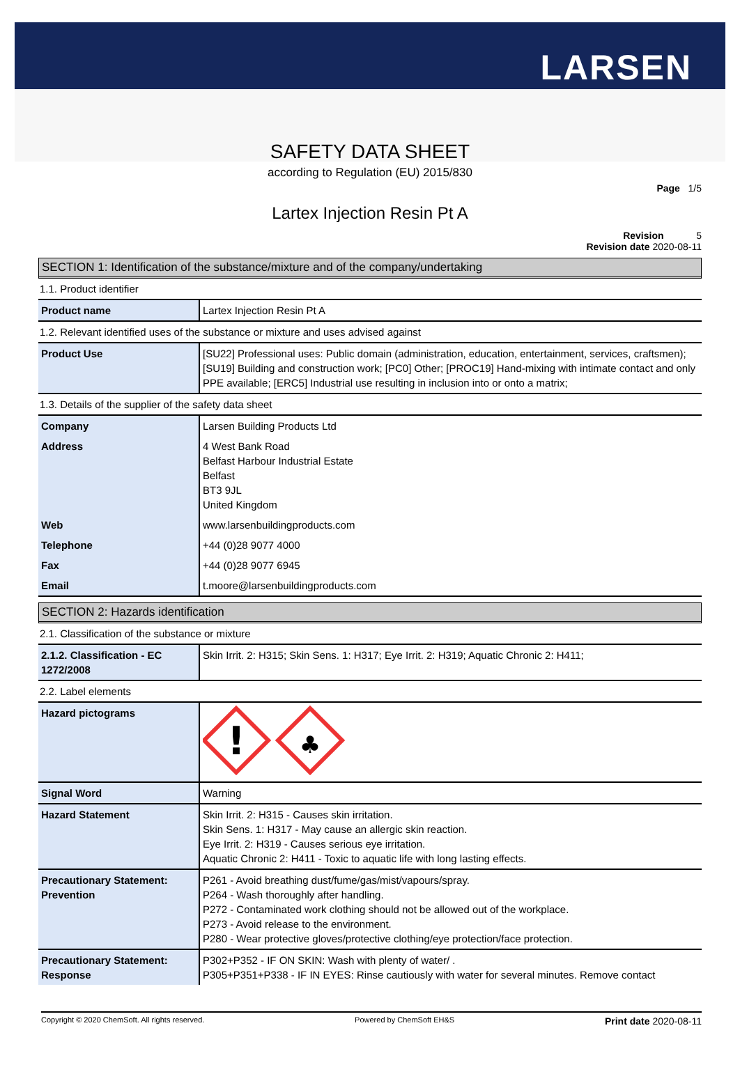LARSEN
SAFETY DATA SHEET
according to Regulation (EU) 2015/830
Page 1/5
Lartex Injection Resin Pt A
Revision 5
Revision date 2020-08-11
SECTION 1: Identification of the substance/mixture and of the company/undertaking
1.1. Product identifier
| Product name | Lartex Injection Resin Pt A |
1.2. Relevant identified uses of the substance or mixture and uses advised against
| Product Use | [SU22] Professional uses: Public domain (administration, education, entertainment, services, craftsmen); [SU19] Building and construction work; [PC0] Other; [PROC19] Hand-mixing with intimate contact and only PPE available; [ERC5] Industrial use resulting in inclusion into or onto a matrix; |
1.3. Details of the supplier of the safety data sheet
| Company | Larsen Building Products Ltd |
| Address | 4 West Bank Road Belfast Harbour Industrial Estate Belfast BT3 9JL United Kingdom |
| Web | www.larsenbuildingproducts.com |
| Telephone | +44 (0)28 9077 4000 |
| Fax | +44 (0)28 9077 6945 |
| Email | t.moore@larsenbuildingproducts.com |
SECTION 2: Hazards identification
2.1. Classification of the substance or mixture
| 2.1.2. Classification - EC 1272/2008 | Skin Irrit. 2: H315; Skin Sens. 1: H317; Eye Irrit. 2: H319; Aquatic Chronic 2: H411; |
2.2. Label elements
| Hazard pictograms | ! ♣ |
| Signal Word | Warning |
| Hazard Statement | Skin Irrit. 2: H315 - Causes skin irritation. Skin Sens. 1: H317 - May cause an allergic skin reaction. Eye Irrit. 2: H319 - Causes serious eye irritation. Aquatic Chronic 2: H411 - Toxic to aquatic life with long lasting effects. |
| Precautionary Statement: Prevention | P261 - Avoid breathing dust/fume/gas/mist/vapours/spray. P264 - Wash thoroughly after handling. P272 - Contaminated work clothing should not be allowed out of the workplace. P273 - Avoid release to the environment. P280 - Wear protective gloves/protective clothing/eye protection/face protection. |
| Precautionary Statement: Response | P302+P352 - IF ON SKIN: Wash with plenty of water/ . P305+P351+P338 - IF IN EYES: Rinse cautiously with water for several minutes. Remove contact |
Copyright © 2020 ChemSoft. All rights reserved. Powered by ChemSoft EH&S Print date 2020-08-11